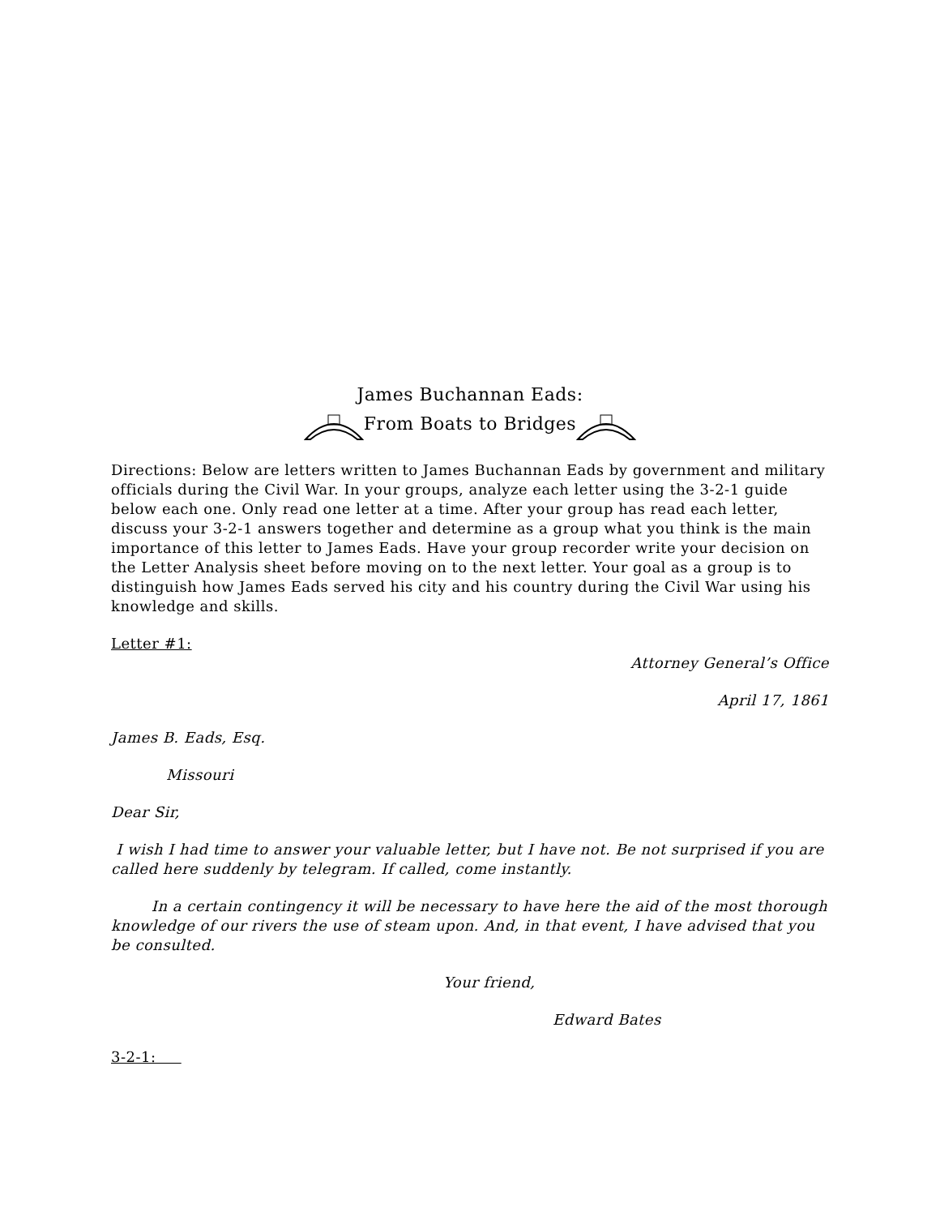James Buchannan Eads:
From Boats to Bridges
Directions: Below are letters written to James Buchannan Eads by government and military officials during the Civil War. In your groups, analyze each letter using the 3-2-1 guide below each one. Only read one letter at a time. After your group has read each letter, discuss your 3-2-1 answers together and determine as a group what you think is the main importance of this letter to James Eads. Have your group recorder write your decision on the Letter Analysis sheet before moving on to the next letter. Your goal as a group is to distinguish how James Eads served his city and his country during the Civil War using his knowledge and skills.
Letter #1:
Attorney General’s Office
April 17, 1861
James B. Eads, Esq.
Missouri
Dear Sir,
I wish I had time to answer your valuable letter, but I have not. Be not surprised if you are called here suddenly by telegram. If called, come instantly.
In a certain contingency it will be necessary to have here the aid of the most thorough knowledge of our rivers the use of steam upon. And, in that event, I have advised that you be consulted.
Your friend,
Edward Bates
3-2-1: